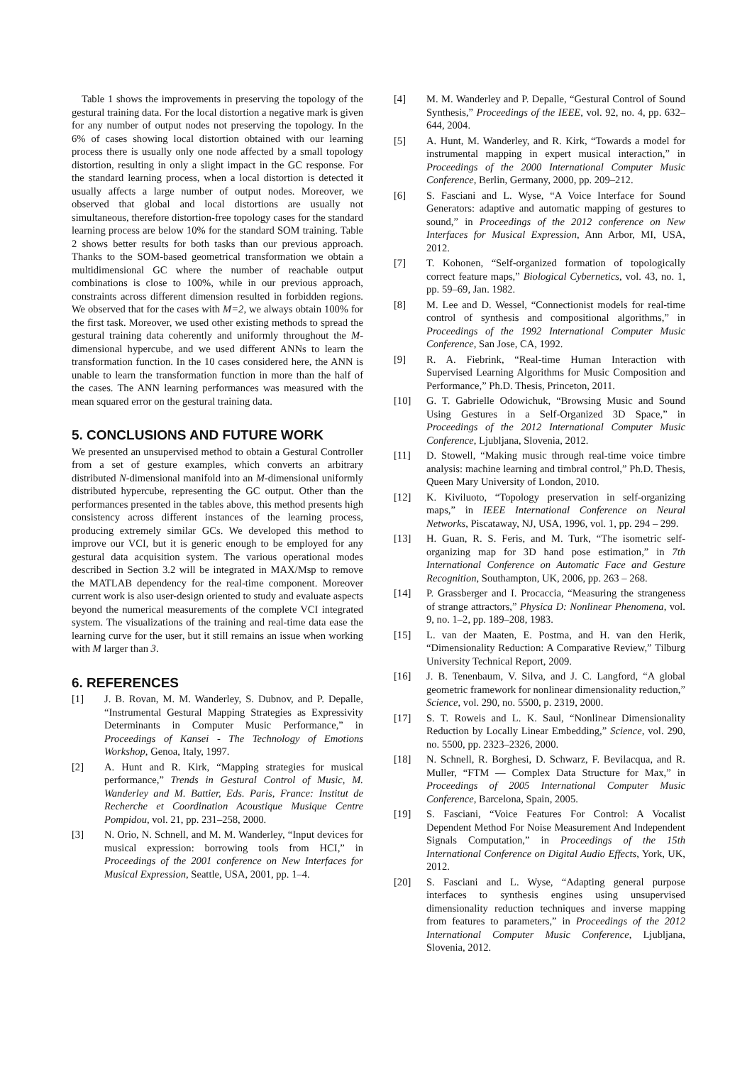Table 1 shows the improvements in preserving the topology of the gestural training data. For the local distortion a negative mark is given for any number of output nodes not preserving the topology. In the 6% of cases showing local distortion obtained with our learning process there is usually only one node affected by a small topology distortion, resulting in only a slight impact in the GC response. For the standard learning process, when a local distortion is detected it usually affects a large number of output nodes. Moreover, we observed that global and local distortions are usually not simultaneous, therefore distortion-free topology cases for the standard learning process are below 10% for the standard SOM training. Table 2 shows better results for both tasks than our previous approach. Thanks to the SOM-based geometrical transformation we obtain a multidimensional GC where the number of reachable output combinations is close to 100%, while in our previous approach, constraints across different dimension resulted in forbidden regions. We observed that for the cases with M=2, we always obtain 100% for the first task. Moreover, we used other existing methods to spread the gestural training data coherently and uniformly throughout the M-dimensional hypercube, and we used different ANNs to learn the transformation function. In the 10 cases considered here, the ANN is unable to learn the transformation function in more than the half of the cases. The ANN learning performances was measured with the mean squared error on the gestural training data.
5. CONCLUSIONS AND FUTURE WORK
We presented an unsupervised method to obtain a Gestural Controller from a set of gesture examples, which converts an arbitrary distributed N-dimensional manifold into an M-dimensional uniformly distributed hypercube, representing the GC output. Other than the performances presented in the tables above, this method presents high consistency across different instances of the learning process, producing extremely similar GCs. We developed this method to improve our VCI, but it is generic enough to be employed for any gestural data acquisition system. The various operational modes described in Section 3.2 will be integrated in MAX/Msp to remove the MATLAB dependency for the real-time component. Moreover current work is also user-design oriented to study and evaluate aspects beyond the numerical measurements of the complete VCI integrated system. The visualizations of the training and real-time data ease the learning curve for the user, but it still remains an issue when working with M larger than 3.
6. REFERENCES
[1] J. B. Rovan, M. M. Wanderley, S. Dubnov, and P. Depalle, “Instrumental Gestural Mapping Strategies as Expressivity Determinants in Computer Music Performance,” in Proceedings of Kansei - The Technology of Emotions Workshop, Genoa, Italy, 1997.
[2] A. Hunt and R. Kirk, “Mapping strategies for musical performance,” Trends in Gestural Control of Music, M. Wanderley and M. Battier, Eds. Paris, France: Institut de Recherche et Coordination Acoustique Musique Centre Pompidou, vol. 21, pp. 231–258, 2000.
[3] N. Orio, N. Schnell, and M. M. Wanderley, “Input devices for musical expression: borrowing tools from HCI,” in Proceedings of the 2001 conference on New Interfaces for Musical Expression, Seattle, USA, 2001, pp. 1–4.
[4] M. M. Wanderley and P. Depalle, “Gestural Control of Sound Synthesis,” Proceedings of the IEEE, vol. 92, no. 4, pp. 632–644, 2004.
[5] A. Hunt, M. Wanderley, and R. Kirk, “Towards a model for instrumental mapping in expert musical interaction,” in Proceedings of the 2000 International Computer Music Conference, Berlin, Germany, 2000, pp. 209–212.
[6] S. Fasciani and L. Wyse, “A Voice Interface for Sound Generators: adaptive and automatic mapping of gestures to sound,” in Proceedings of the 2012 conference on New Interfaces for Musical Expression, Ann Arbor, MI, USA, 2012.
[7] T. Kohonen, “Self-organized formation of topologically correct feature maps,” Biological Cybernetics, vol. 43, no. 1, pp. 59–69, Jan. 1982.
[8] M. Lee and D. Wessel, “Connectionist models for real-time control of synthesis and compositional algorithms,” in Proceedings of the 1992 International Computer Music Conference, San Jose, CA, 1992.
[9] R. A. Fiebrink, “Real-time Human Interaction with Supervised Learning Algorithms for Music Composition and Performance,” Ph.D. Thesis, Princeton, 2011.
[10] G. T. Gabrielle Odowichuk, “Browsing Music and Sound Using Gestures in a Self-Organized 3D Space,” in Proceedings of the 2012 International Computer Music Conference, Ljubljana, Slovenia, 2012.
[11] D. Stowell, “Making music through real-time voice timbre analysis: machine learning and timbral control,” Ph.D. Thesis, Queen Mary University of London, 2010.
[12] K. Kiviluoto, “Topology preservation in self-organizing maps,” in IEEE International Conference on Neural Networks, Piscataway, NJ, USA, 1996, vol. 1, pp. 294 – 299.
[13] H. Guan, R. S. Feris, and M. Turk, “The isometric self-organizing map for 3D hand pose estimation,” in 7th International Conference on Automatic Face and Gesture Recognition, Southampton, UK, 2006, pp. 263 – 268.
[14] P. Grassberger and I. Procaccia, “Measuring the strangeness of strange attractors,” Physica D: Nonlinear Phenomena, vol. 9, no. 1–2, pp. 189–208, 1983.
[15] L. van der Maaten, E. Postma, and H. van den Herik, “Dimensionality Reduction: A Comparative Review,” Tilburg University Technical Report, 2009.
[16] J. B. Tenenbaum, V. Silva, and J. C. Langford, “A global geometric framework for nonlinear dimensionality reduction,” Science, vol. 290, no. 5500, p. 2319, 2000.
[17] S. T. Roweis and L. K. Saul, “Nonlinear Dimensionality Reduction by Locally Linear Embedding,” Science, vol. 290, no. 5500, pp. 2323–2326, 2000.
[18] N. Schnell, R. Borghesi, D. Schwarz, F. Bevilacqua, and R. Muller, “FTM — Complex Data Structure for Max,” in Proceedings of 2005 International Computer Music Conference, Barcelona, Spain, 2005.
[19] S. Fasciani, “Voice Features For Control: A Vocalist Dependent Method For Noise Measurement And Independent Signals Computation,” in Proceedings of the 15th International Conference on Digital Audio Effects, York, UK, 2012.
[20] S. Fasciani and L. Wyse, “Adapting general purpose interfaces to synthesis engines using unsupervised dimensionality reduction techniques and inverse mapping from features to parameters,” in Proceedings of the 2012 International Computer Music Conference, Ljubljana, Slovenia, 2012.